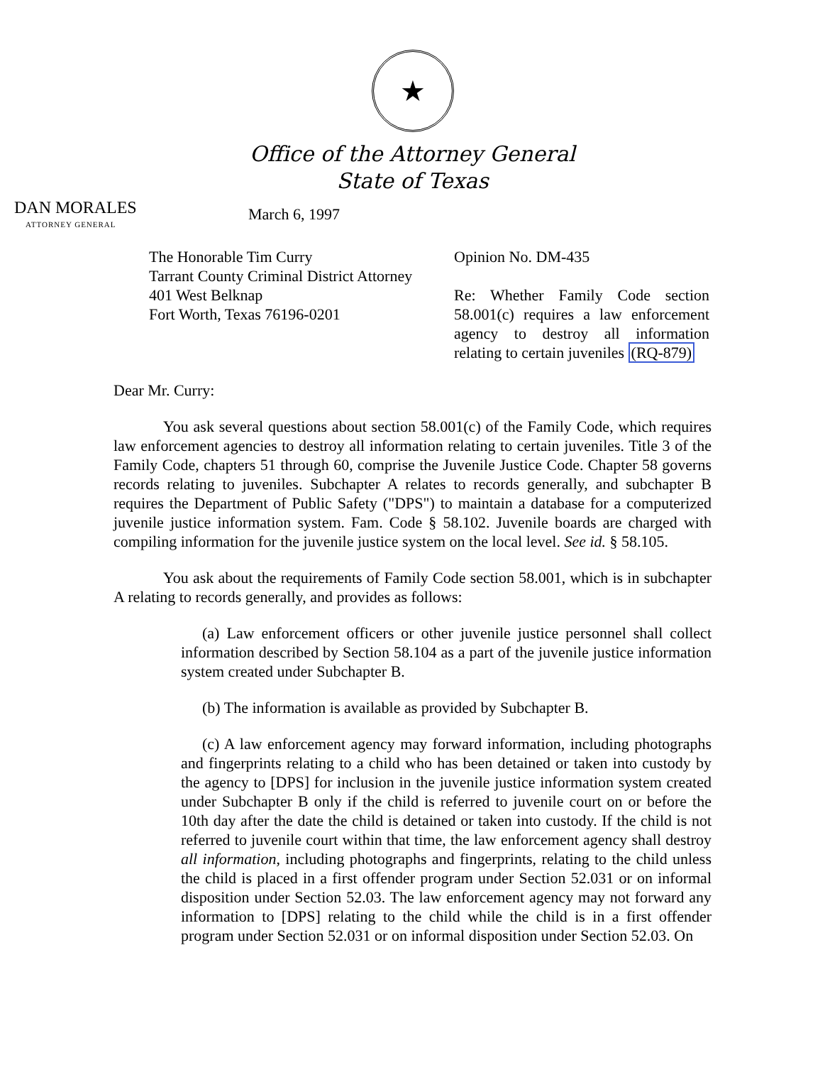★
Office of the Attorney General
State of Texas
DAN MORALES
ATTORNEY GENERAL
March 6, 1997
The Honorable Tim Curry
Tarrant County Criminal District Attorney
401 West Belknap
Fort Worth, Texas 76196-0201
Opinion No. DM-435
Re: Whether Family Code section 58.001(c) requires a law enforcement agency to destroy all information relating to certain juveniles (RQ-879)
Dear Mr. Curry:
You ask several questions about section 58.001(c) of the Family Code, which requires law enforcement agencies to destroy all information relating to certain juveniles. Title 3 of the Family Code, chapters 51 through 60, comprise the Juvenile Justice Code. Chapter 58 governs records relating to juveniles. Subchapter A relates to records generally, and subchapter B requires the Department of Public Safety ("DPS") to maintain a database for a computerized juvenile justice information system. Fam. Code § 58.102. Juvenile boards are charged with compiling information for the juvenile justice system on the local level. See id. § 58.105.
You ask about the requirements of Family Code section 58.001, which is in subchapter A relating to records generally, and provides as follows:
(a) Law enforcement officers or other juvenile justice personnel shall collect information described by Section 58.104 as a part of the juvenile justice information system created under Subchapter B.
(b) The information is available as provided by Subchapter B.
(c) A law enforcement agency may forward information, including photographs and fingerprints relating to a child who has been detained or taken into custody by the agency to [DPS] for inclusion in the juvenile justice information system created under Subchapter B only if the child is referred to juvenile court on or before the 10th day after the date the child is detained or taken into custody. If the child is not referred to juvenile court within that time, the law enforcement agency shall destroy all information, including photographs and fingerprints, relating to the child unless the child is placed in a first offender program under Section 52.031 or on informal disposition under Section 52.03. The law enforcement agency may not forward any information to [DPS] relating to the child while the child is in a first offender program under Section 52.031 or on informal disposition under Section 52.03. On